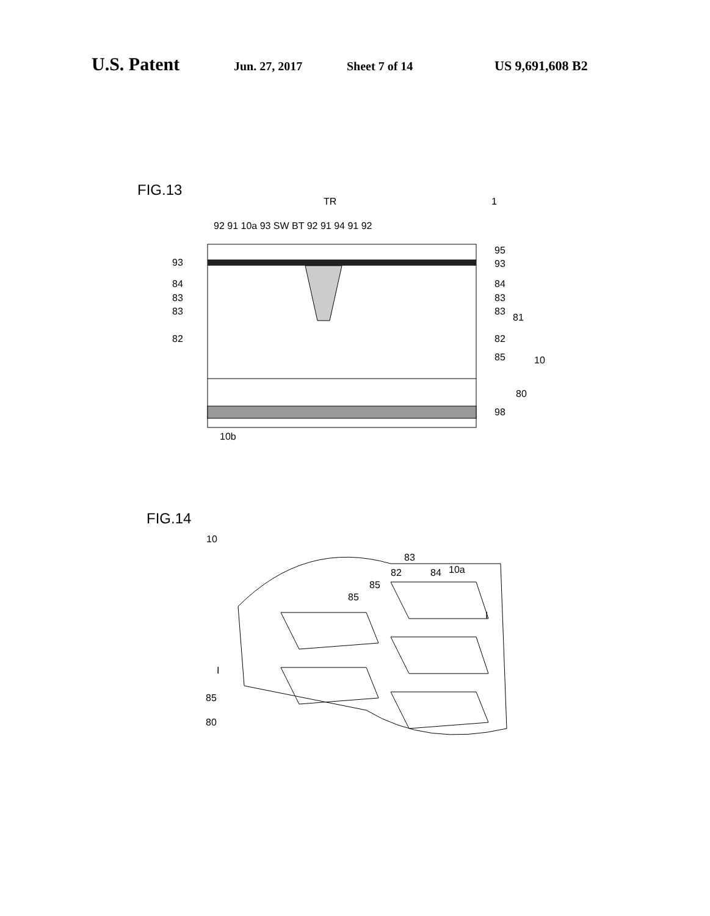U.S. Patent Jun. 27, 2017 Sheet 7 of 14 US 9,691,608 B2
FIG.13
TR
92 91 10a 93 SW BT 92 91 94 91 92
93
84
83
83
82
95
93
84
83
83
81
82
85
10
80
98
10b
1
FIG.14
10
85
85
82
83
84
10a
I
I
85
80